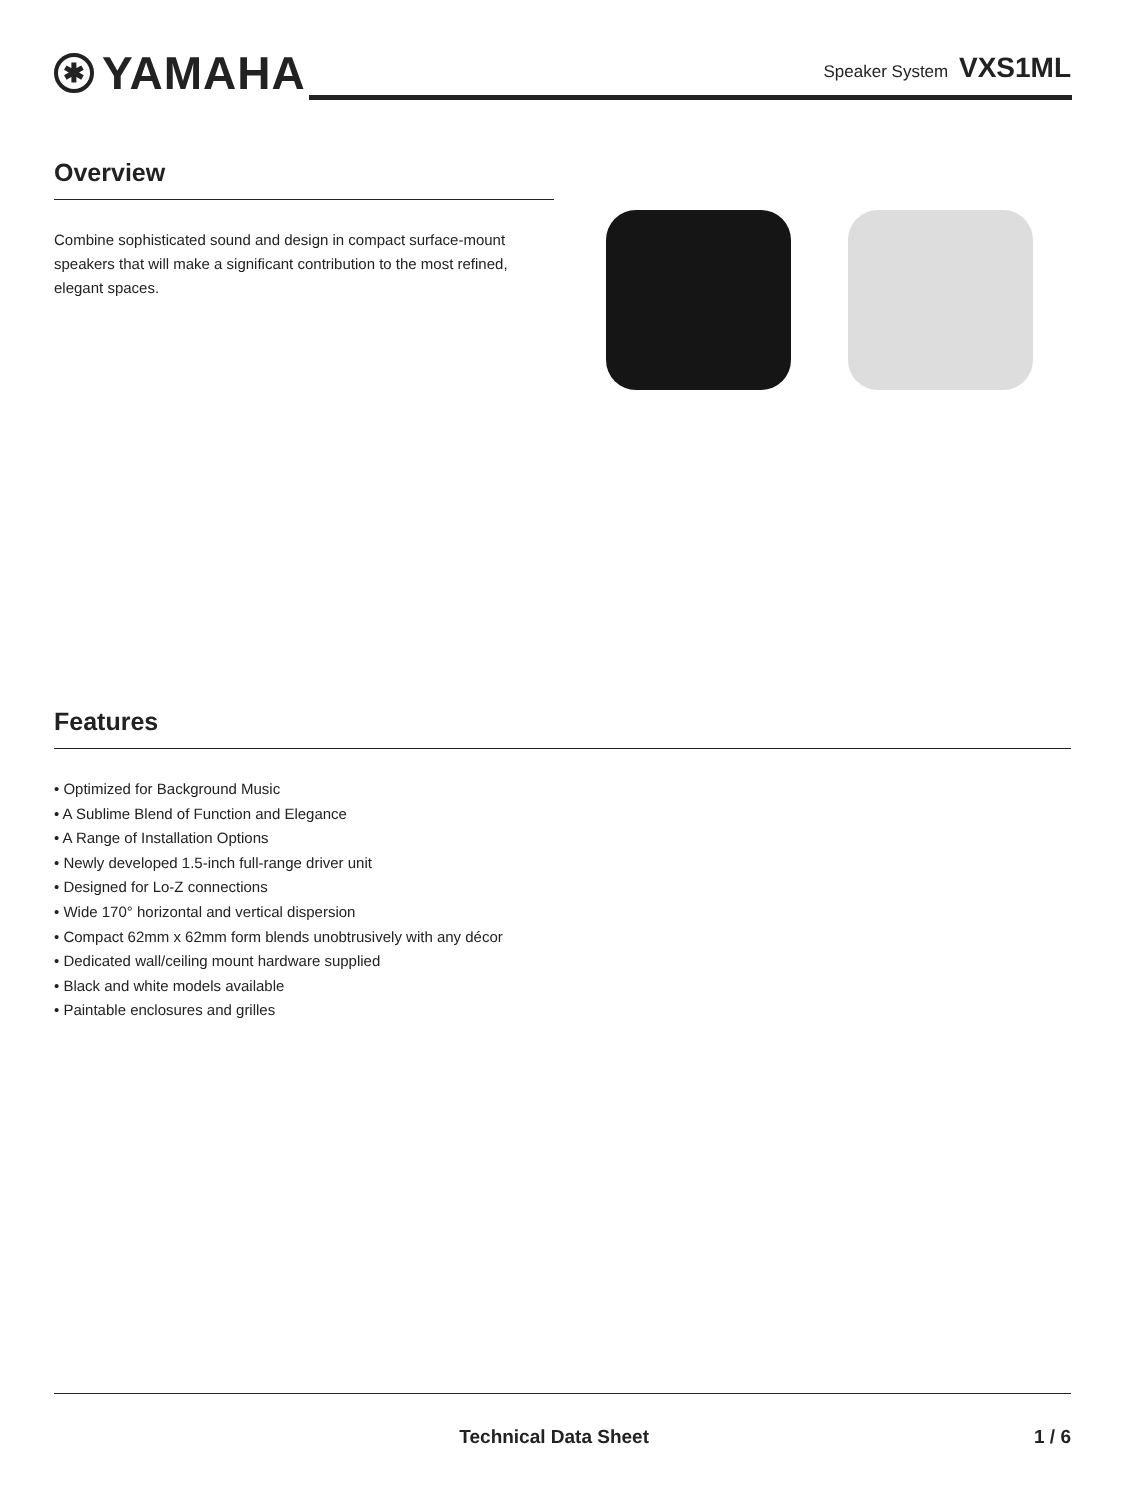✱ YAMAHA
Speaker System VXS1ML
Overview
Combine sophisticated sound and design in compact surface-mount speakers that will make a significant contribution to the most refined, elegant spaces.
Features
• Optimized for Background Music
• A Sublime Blend of Function and Elegance
• A Range of Installation Options
• Newly developed 1.5-inch full-range driver unit
• Designed for Lo-Z connections
• Wide 170° horizontal and vertical dispersion
• Compact 62mm x 62mm form blends unobtrusively with any décor
• Dedicated wall/ceiling mount hardware supplied
• Black and white models available
• Paintable enclosures and grilles
Technical Data Sheet 1 / 6